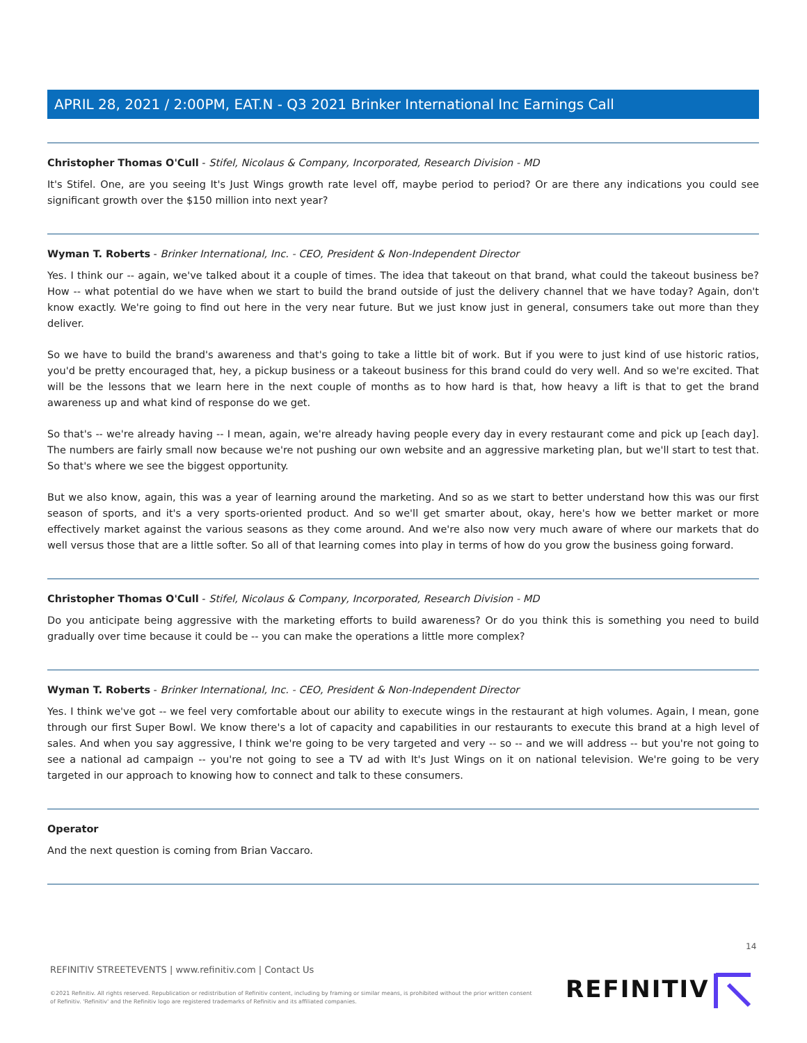APRIL 28, 2021 / 2:00PM, EAT.N - Q3 2021 Brinker International Inc Earnings Call
Christopher Thomas O'Cull - Stifel, Nicolaus & Company, Incorporated, Research Division - MD
It's Stifel. One, are you seeing It's Just Wings growth rate level off, maybe period to period? Or are there any indications you could see significant growth over the $150 million into next year?
Wyman T. Roberts - Brinker International, Inc. - CEO, President & Non-Independent Director
Yes. I think our -- again, we've talked about it a couple of times. The idea that takeout on that brand, what could the takeout business be? How -- what potential do we have when we start to build the brand outside of just the delivery channel that we have today? Again, don't know exactly. We're going to find out here in the very near future. But we just know just in general, consumers take out more than they deliver.
So we have to build the brand's awareness and that's going to take a little bit of work. But if you were to just kind of use historic ratios, you'd be pretty encouraged that, hey, a pickup business or a takeout business for this brand could do very well. And so we're excited. That will be the lessons that we learn here in the next couple of months as to how hard is that, how heavy a lift is that to get the brand awareness up and what kind of response do we get.
So that's -- we're already having -- I mean, again, we're already having people every day in every restaurant come and pick up [each day]. The numbers are fairly small now because we're not pushing our own website and an aggressive marketing plan, but we'll start to test that. So that's where we see the biggest opportunity.
But we also know, again, this was a year of learning around the marketing. And so as we start to better understand how this was our first season of sports, and it's a very sports-oriented product. And so we'll get smarter about, okay, here's how we better market or more effectively market against the various seasons as they come around. And we're also now very much aware of where our markets that do well versus those that are a little softer. So all of that learning comes into play in terms of how do you grow the business going forward.
Christopher Thomas O'Cull - Stifel, Nicolaus & Company, Incorporated, Research Division - MD
Do you anticipate being aggressive with the marketing efforts to build awareness? Or do you think this is something you need to build gradually over time because it could be -- you can make the operations a little more complex?
Wyman T. Roberts - Brinker International, Inc. - CEO, President & Non-Independent Director
Yes. I think we've got -- we feel very comfortable about our ability to execute wings in the restaurant at high volumes. Again, I mean, gone through our first Super Bowl. We know there's a lot of capacity and capabilities in our restaurants to execute this brand at a high level of sales. And when you say aggressive, I think we're going to be very targeted and very -- so -- and we will address -- but you're not going to see a national ad campaign -- you're not going to see a TV ad with It's Just Wings on it on national television. We're going to be very targeted in our approach to knowing how to connect and talk to these consumers.
Operator
And the next question is coming from Brian Vaccaro.
14
REFINITIV STREETEVENTS | www.refinitiv.com | Contact Us
©2021 Refinitiv. All rights reserved. Republication or redistribution of Refinitiv content, including by framing or similar means, is prohibited without the prior written consent of Refinitiv. 'Refinitiv' and the Refinitiv logo are registered trademarks of Refinitiv and its affiliated companies.
REFINITIV